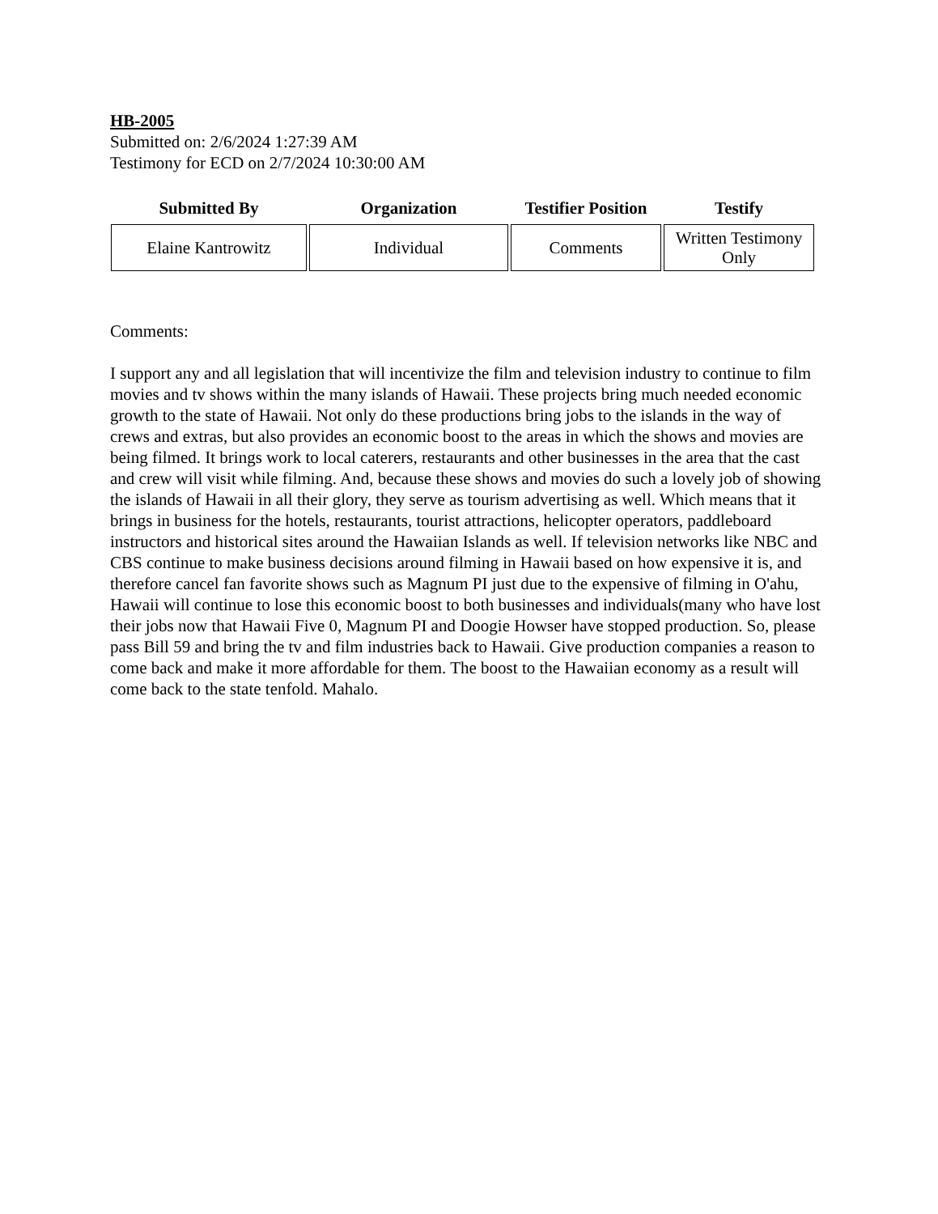HB-2005
Submitted on: 2/6/2024 1:27:39 AM
Testimony for ECD on 2/7/2024 10:30:00 AM
| Submitted By | Organization | Testifier Position | Testify |
| --- | --- | --- | --- |
| Elaine Kantrowitz | Individual | Comments | Written Testimony Only |
Comments:
I support any and all legislation that will incentivize the film and television industry to continue to film movies and tv shows within the many islands of Hawaii. These projects bring much needed economic growth to the state of Hawaii. Not only do these productions bring jobs to the islands in the way of crews and extras, but also provides an economic boost to the areas in which the shows and movies are being filmed. It brings work to local caterers, restaurants and other businesses in the area that the cast and crew will visit while filming. And, because these shows and movies do such a lovely job of showing the islands of Hawaii in all their glory, they serve as tourism advertising as well. Which means that it brings in business for the hotels, restaurants, tourist attractions, helicopter operators, paddleboard instructors and historical sites around the Hawaiian Islands as well. If television networks like NBC and CBS continue to make business decisions around filming in Hawaii based on how expensive it is, and therefore cancel fan favorite shows such as Magnum PI just due to the expensive of filming in O'ahu, Hawaii will continue to lose this economic boost to both businesses and individuals(many who have lost their jobs now that Hawaii Five 0, Magnum PI and Doogie Howser have stopped production. So, please pass Bill 59 and bring the tv and film industries back to Hawaii. Give production companies a reason to come back and make it more affordable for them. The boost to the Hawaiian economy as a result will come back to the state tenfold. Mahalo.